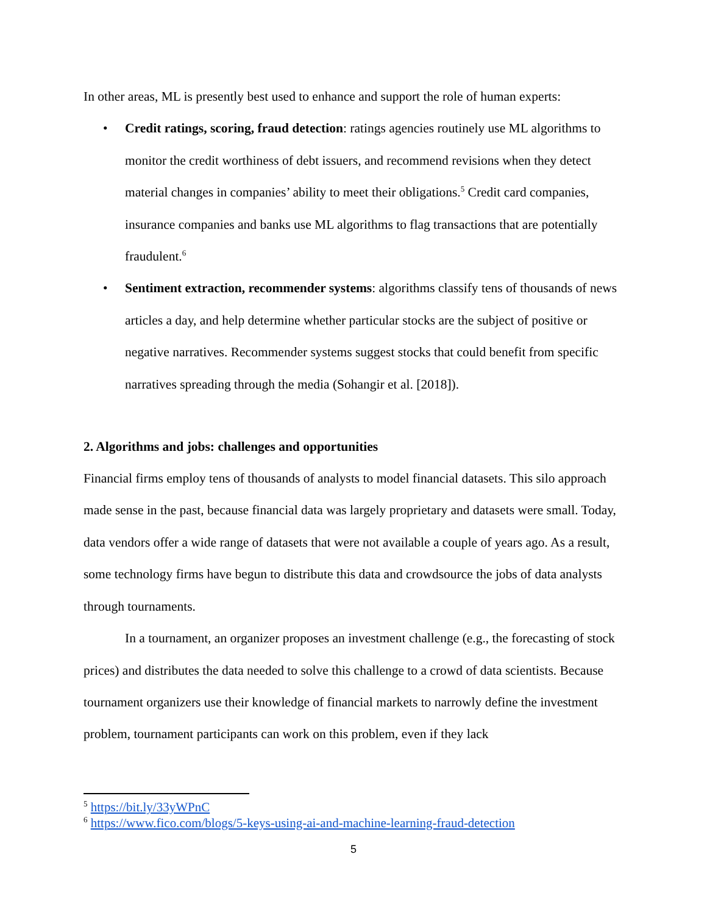In other areas, ML is presently best used to enhance and support the role of human experts:
• Credit ratings, scoring, fraud detection: ratings agencies routinely use ML algorithms to monitor the credit worthiness of debt issuers, and recommend revisions when they detect material changes in companies’ ability to meet their obligations.<sup>5</sup> Credit card companies, insurance companies and banks use ML algorithms to flag transactions that are potentially fraudulent.<sup>6</sup>
• Sentiment extraction, recommender systems: algorithms classify tens of thousands of news articles a day, and help determine whether particular stocks are the subject of positive or negative narratives. Recommender systems suggest stocks that could benefit from specific narratives spreading through the media (Sohangir et al. [2018]).
2. Algorithms and jobs: challenges and opportunities
Financial firms employ tens of thousands of analysts to model financial datasets. This silo approach made sense in the past, because financial data was largely proprietary and datasets were small. Today, data vendors offer a wide range of datasets that were not available a couple of years ago. As a result, some technology firms have begun to distribute this data and crowdsource the jobs of data analysts through tournaments.
In a tournament, an organizer proposes an investment challenge (e.g., the forecasting of stock prices) and distributes the data needed to solve this challenge to a crowd of data scientists. Because tournament organizers use their knowledge of financial markets to narrowly define the investment problem, tournament participants can work on this problem, even if they lack
<sup>5</sup> https://bit.ly/33yWPnC
<sup>6</sup> https://www.fico.com/blogs/5-keys-using-ai-and-machine-learning-fraud-detection
5